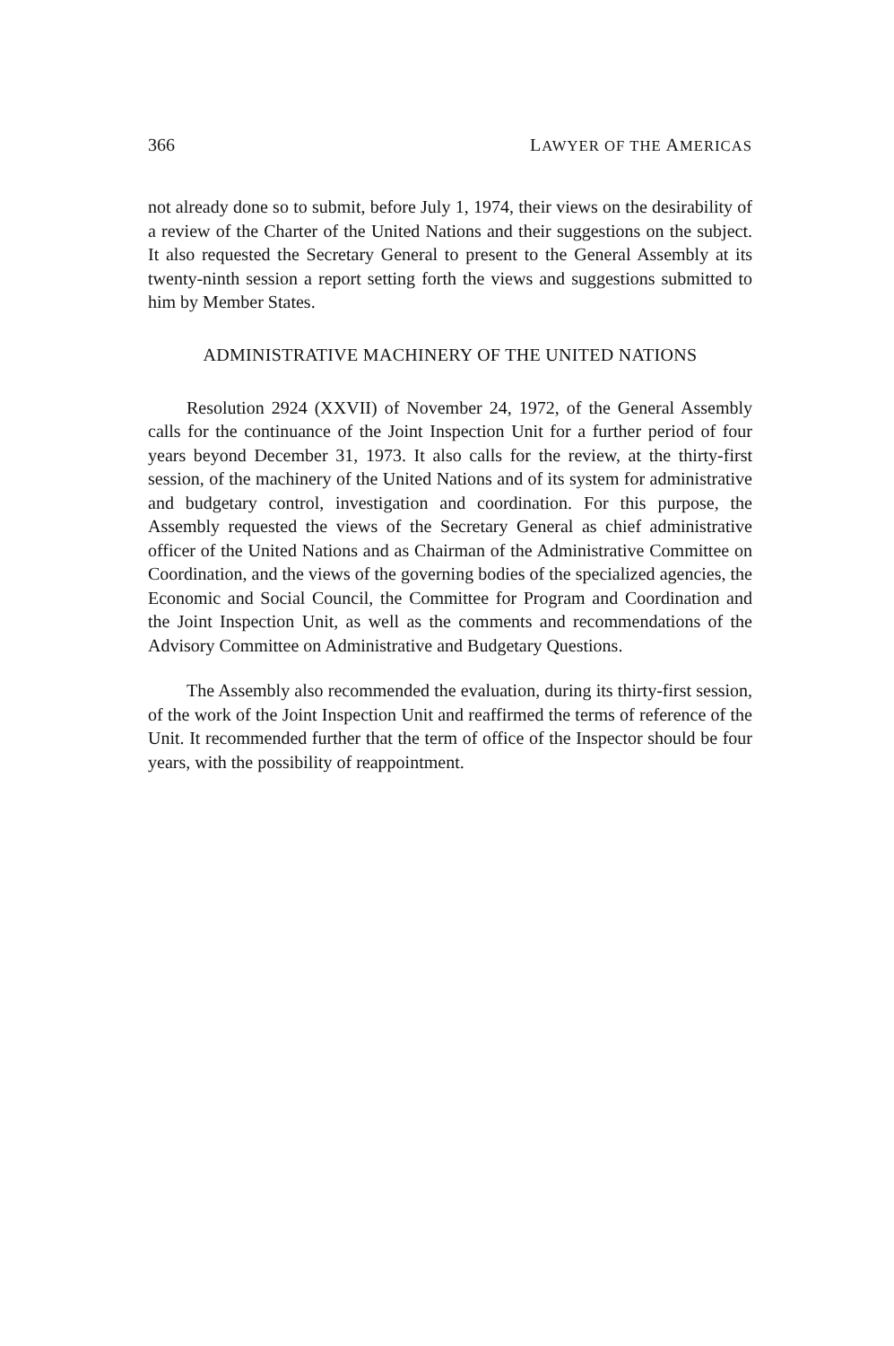366 LAWYER OF THE AMERICAS
not already done so to submit, before July 1, 1974, their views on the desirability of a review of the Charter of the United Nations and their suggestions on the subject. It also requested the Secretary General to present to the General Assembly at its twenty-ninth session a report setting forth the views and suggestions submitted to him by Member States.
ADMINISTRATIVE MACHINERY OF THE UNITED NATIONS
Resolution 2924 (XXVII) of November 24, 1972, of the General Assembly calls for the continuance of the Joint Inspection Unit for a further period of four years beyond December 31, 1973. It also calls for the review, at the thirty-first session, of the machinery of the United Nations and of its system for administrative and budgetary control, investigation and coordination. For this purpose, the Assembly requested the views of the Secretary General as chief administrative officer of the United Nations and as Chairman of the Administrative Committee on Coordination, and the views of the governing bodies of the specialized agencies, the Economic and Social Council, the Committee for Program and Coordination and the Joint Inspection Unit, as well as the comments and recommendations of the Advisory Committee on Administrative and Budgetary Questions.
The Assembly also recommended the evaluation, during its thirty-first session, of the work of the Joint Inspection Unit and reaffirmed the terms of reference of the Unit. It recommended further that the term of office of the Inspector should be four years, with the possibility of reappointment.